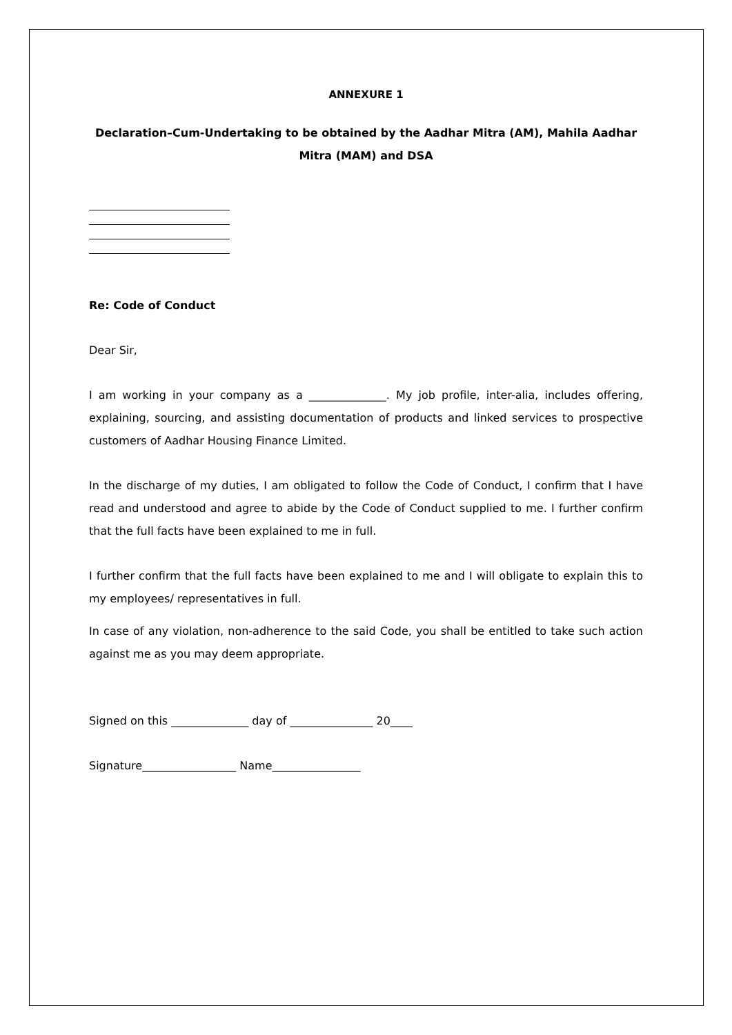ANNEXURE 1
Declaration–Cum-Undertaking to be obtained by the Aadhar Mitra (AM), Mahila Aadhar Mitra (MAM) and DSA
Re: Code of Conduct
Dear Sir,
I am working in your company as a ______________. My job profile, inter-alia, includes offering, explaining, sourcing, and assisting documentation of products and linked services to prospective customers of Aadhar Housing Finance Limited.
In the discharge of my duties, I am obligated to follow the Code of Conduct, I confirm that I have read and understood and agree to abide by the Code of Conduct supplied to me. I further confirm that the full facts have been explained to me in full.
I further confirm that the full facts have been explained to me and I will obligate to explain this to my employees/ representatives in full.
In case of any violation, non-adherence to the said Code, you shall be entitled to take such action against me as you may deem appropriate.
Signed on this ______________ day of _______________ 20____
Signature_________________ Name________________